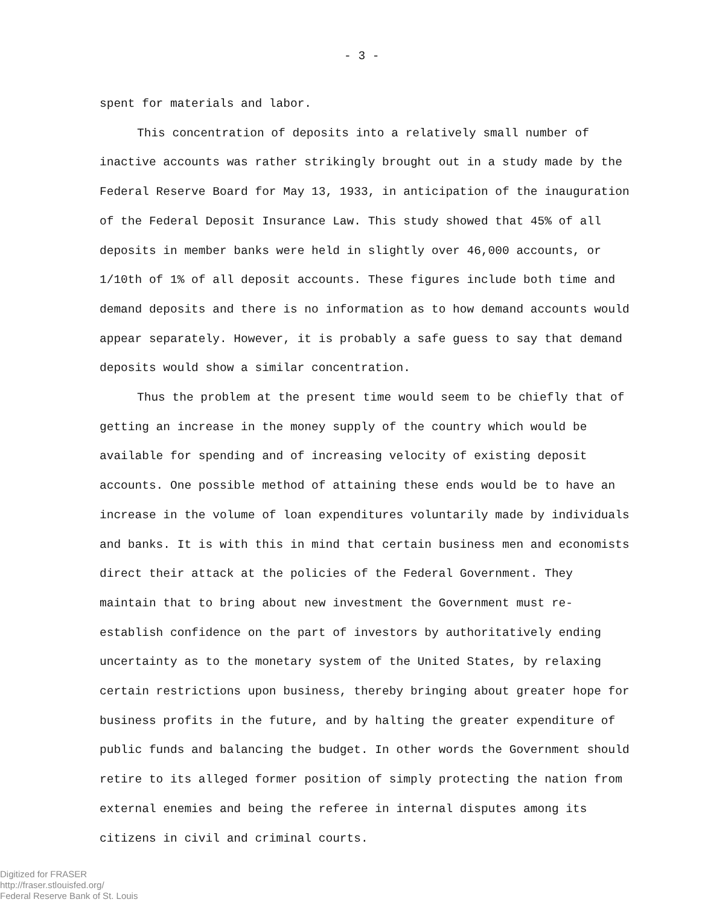- 3 -
spent for materials and labor.
This concentration of deposits into a relatively small number of inactive accounts was rather strikingly brought out in a study made by the Federal Reserve Board for May 13, 1933, in anticipation of the inauguration of the Federal Deposit Insurance Law. This study showed that 45% of all deposits in member banks were held in slightly over 46,000 accounts, or 1/10th of 1% of all deposit accounts. These figures include both time and demand deposits and there is no information as to how demand accounts would appear separately. However, it is probably a safe guess to say that demand deposits would show a similar concentration.
Thus the problem at the present time would seem to be chiefly that of getting an increase in the money supply of the country which would be available for spending and of increasing velocity of existing deposit accounts. One possible method of attaining these ends would be to have an increase in the volume of loan expenditures voluntarily made by individuals and banks. It is with this in mind that certain business men and economists direct their attack at the policies of the Federal Government. They maintain that to bring about new investment the Government must re-establish confidence on the part of investors by authoritatively ending uncertainty as to the monetary system of the United States, by relaxing certain restrictions upon business, thereby bringing about greater hope for business profits in the future, and by halting the greater expenditure of public funds and balancing the budget. In other words the Government should retire to its alleged former position of simply protecting the nation from external enemies and being the referee in internal disputes among its citizens in civil and criminal courts.
Digitized for FRASER
http://fraser.stlouisfed.org/
Federal Reserve Bank of St. Louis